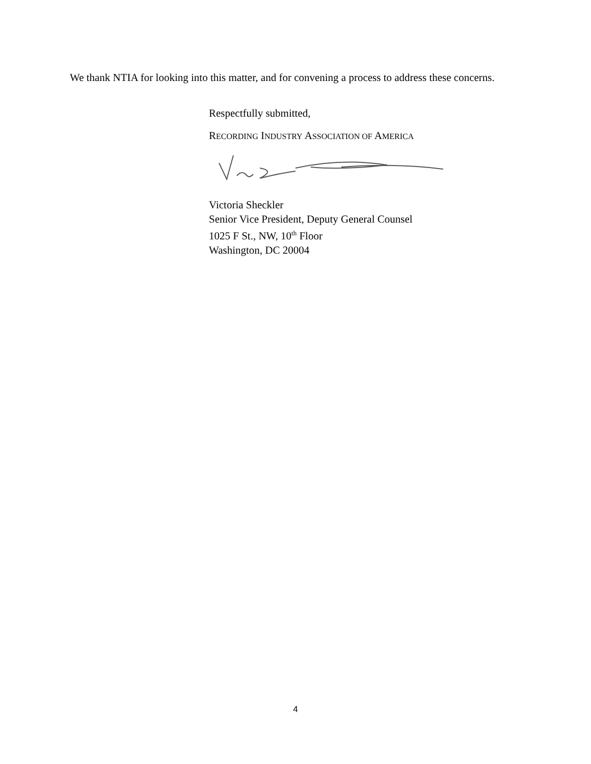We thank NTIA for looking into this matter, and for convening a process to address these concerns.
Respectfully submitted,
RECORDING INDUSTRY ASSOCIATION OF AMERICA
Victoria Sheckler
Senior Vice President, Deputy General Counsel
1025 F St., NW, 10<sup>th</sup> Floor
Washington, DC 20004
4